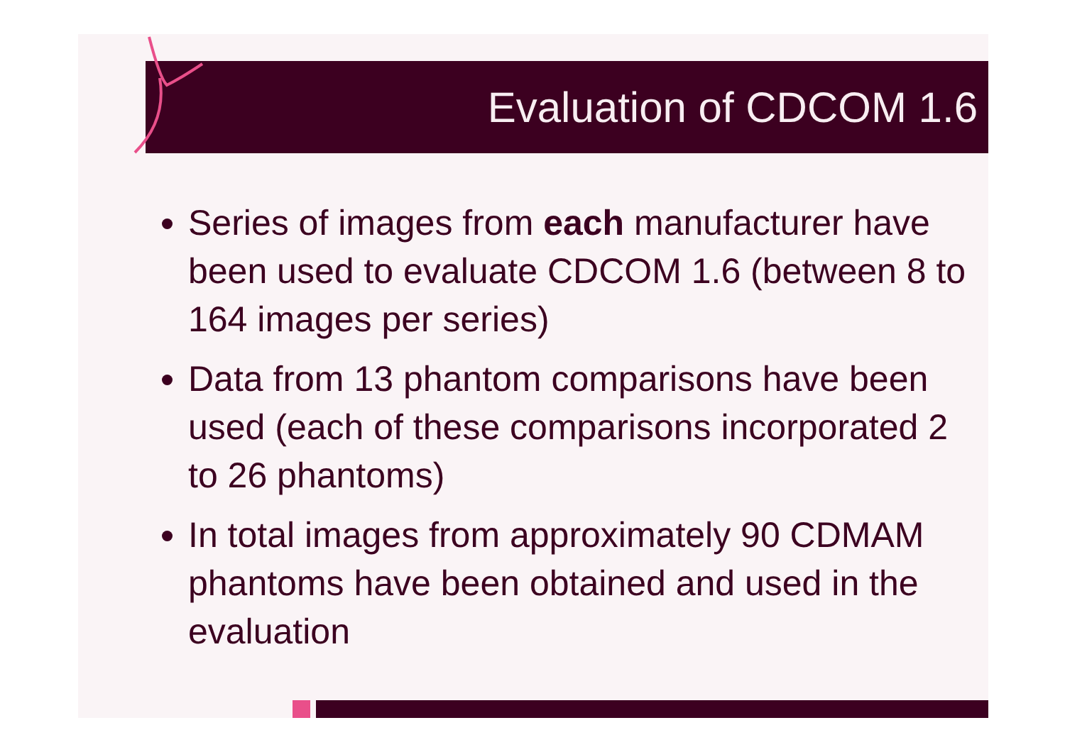Evaluation of CDCOM 1.6
Series of images from each manufacturer have been used to evaluate CDCOM 1.6 (between 8 to 164 images per series)
Data from 13 phantom comparisons have been used (each of these comparisons incorporated 2 to 26 phantoms)
In total images from approximately 90 CDMAM phantoms have been obtained and used in the evaluation